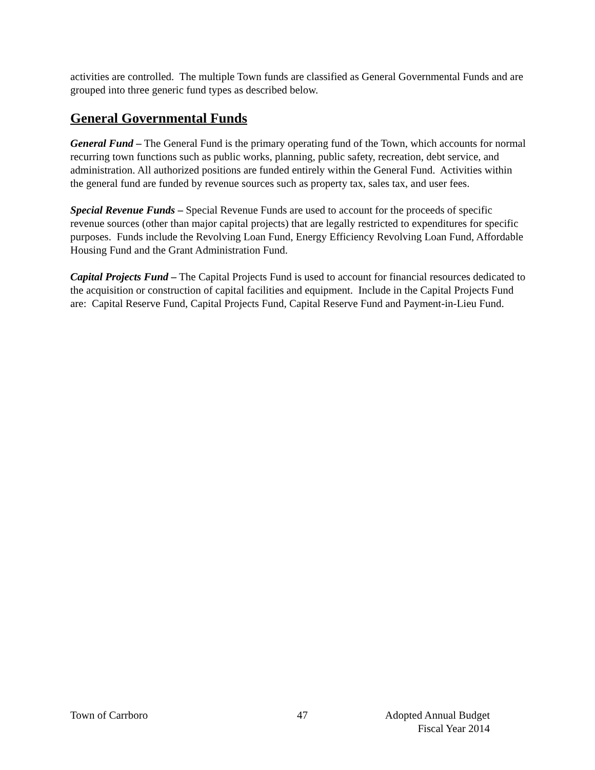activities are controlled. The multiple Town funds are classified as General Governmental Funds and are grouped into three generic fund types as described below.
General Governmental Funds
General Fund – The General Fund is the primary operating fund of the Town, which accounts for normal recurring town functions such as public works, planning, public safety, recreation, debt service, and administration. All authorized positions are funded entirely within the General Fund. Activities within the general fund are funded by revenue sources such as property tax, sales tax, and user fees.
Special Revenue Funds – Special Revenue Funds are used to account for the proceeds of specific revenue sources (other than major capital projects) that are legally restricted to expenditures for specific purposes. Funds include the Revolving Loan Fund, Energy Efficiency Revolving Loan Fund, Affordable Housing Fund and the Grant Administration Fund.
Capital Projects Fund – The Capital Projects Fund is used to account for financial resources dedicated to the acquisition or construction of capital facilities and equipment. Include in the Capital Projects Fund are: Capital Reserve Fund, Capital Projects Fund, Capital Reserve Fund and Payment-in-Lieu Fund.
Town of Carrboro 47 Adopted Annual Budget
Fiscal Year 2014